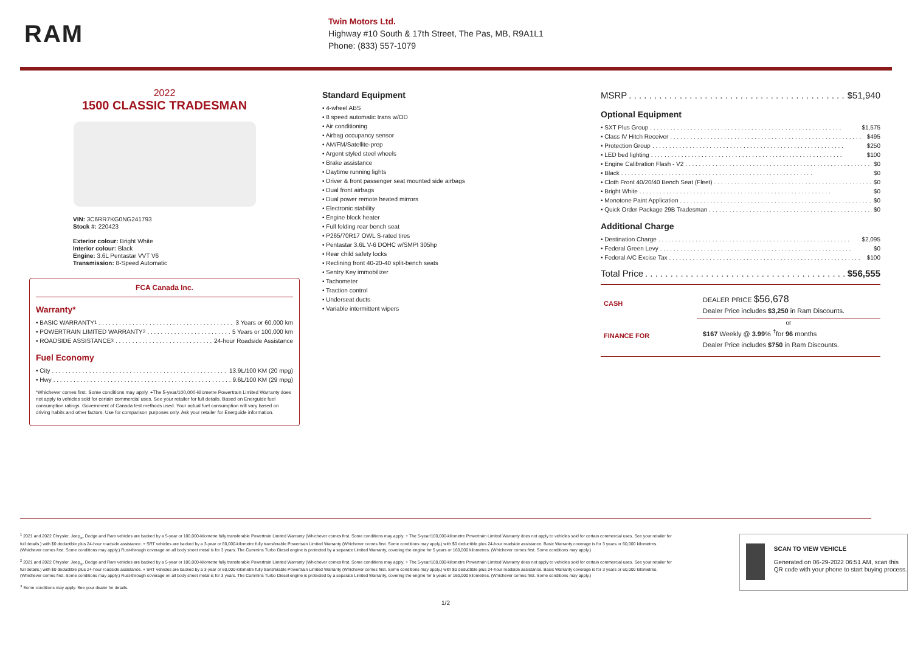RAM
Twin Motors Ltd.
Highway #10 South & 17th Street, The Pas, MB, R9A1L1
Phone: (833) 557-1079
2022
1500 CLASSIC TRADESMAN
VIN: 3C6RR7KG0NG241793
Stock #: 220423
Exterior colour: Bright White
Interior colour: Black
Engine: 3.6L Pentastar VVT V6
Transmission: 8-Speed Automatic
FCA Canada Inc.
Warranty*
• BASIC WARRANTY <sup>1</sup> 3 Years or 60,000 km
• POWERTRAIN LIMITED WARRANTY <sup>2</sup> 5 Years or 100,000 km
• ROADSIDE ASSISTANCE <sup>3</sup> 24-hour Roadside Assistance
Fuel Economy
• City 13.9L/100 KM (20 mpg)
• Hwy 9.6L/100 KM (29 mpg)
*Whichever comes first. Some conditions may apply. +The 5-year/100,000-kilometre Powertrain Limited Warranty does not apply to vehicles sold for certain commercial uses. See your retailer for full details. Based on Energuide fuel consumption ratings. Government of Canada test methods used. Your actual fuel consumption will vary based on driving habits and other factors. Use for comparison purposes only. Ask your retailer for Energuide information.
Standard Equipment
• 4-wheel ABS
• 8 speed automatic trans w/OD
• Air conditioning
• Airbag occupancy sensor
• AM/FM/Satellite-prep
• Argent styled steel wheels
• Brake assistance
• Daytime running lights
• Driver & front passenger seat mounted side airbags
• Dual front airbags
• Dual power remote heated mirrors
• Electronic stability
• Engine block heater
• Full folding rear bench seat
• P265/70R17 OWL S-rated tires
• Pentastar 3.6L V-6 DOHC w/SMPI 305hp
• Rear child safety locks
• Reclining front 40-20-40 split-bench seats
• Sentry Key immobilizer
• Tachometer
• Traction control
• Underseat ducts
• Variable intermittent wipers
MSRP $51,940
Optional Equipment
• SXT Plus Group $1,575
• Class IV Hitch Receiver $495
• Protection Group $250
• LED bed lighting $100
• Engine Calibration Flash - V2 $0
• Black $0
• Cloth Front 40/20/40 Bench Seat (Fleet) $0
• Bright White $0
• Monotone Paint Application $0
• Quick Order Package 29B Tradesman $0
Additional Charge
• Destination Charge $2,095
• Federal Green Levy $0
• Federal A/C Excise Tax $100
Total Price $56,555
CASH
DEALER PRICE $56,678
Dealer Price includes $3,250 in Ram Discounts.
or
FINANCE FOR
$167 Weekly @ 3.99% <sup>†</sup>for 96 months
Dealer Price includes $750 in Ram Discounts.
<sup>1</sup> 2021 and 2022 Chrysler, Jeep<sub>®</sub>, Dodge and Ram vehicles are backed by a 5-year or 100,000-kilometre fully transferable Powertrain Limited Warranty (Whichever comes first. Some conditions may apply. + The 5-year/100,000-kilometre Powertrain Limited Warranty does not apply to vehicles sold for certain commercial uses. See your retailer for full details.) with $0 deductible plus 24-hour roadside assistance. + SRT vehicles are backed by a 3-year or 60,000-kilometre fully transferable Powertrain Limited Warranty (Whichever comes first. Some conditions may apply.) with $0 deductible plus 24-hour roadside assistance. Basic Warranty coverage is for 3 years or 60,000 kilometres. (Whichever comes first. Some conditions may apply.) Rust-through coverage on all body sheet metal is for 3 years. The Cummins Turbo Diesel engine is protected by a separate Limited Warranty, covering the engine for 5 years or 160,000 kilometres. (Whichever comes first. Some conditions may apply.)
<sup>2</sup> 2021 and 2022 Chrysler, Jeep<sub>®</sub>, Dodge and Ram vehicles are backed by a 5-year or 100,000-kilometre fully transferable Powertrain Limited Warranty (Whichever comes first. Some conditions may apply. + The 5-year/100,000-kilometre Powertrain Limited Warranty does not apply to vehicles sold for certain commercial uses. See your retailer for full details.) with $0 deductible plus 24-hour roadside assistance. + SRT vehicles are backed by a 3-year or 60,000-kilometre fully transferable Powertrain Limited Warranty (Whichever comes first. Some conditions may apply.) with $0 deductible plus 24-hour roadside assistance. Basic Warranty coverage is for 3 years or 60,000 kilometres. (Whichever comes first. Some conditions may apply.) Rust-through coverage on all body sheet metal is for 3 years. The Cummins Turbo Diesel engine is protected by a separate Limited Warranty, covering the engine for 5 years or 160,000 kilometres. (Whichever comes first. Some conditions may apply.)
<sup>3</sup> Some conditions may apply. See your dealer for details.
SCAN TO VIEW VEHICLE
Generated on 06-29-2022 06:51 AM, scan this QR code with your phone to start buying process.
1/2